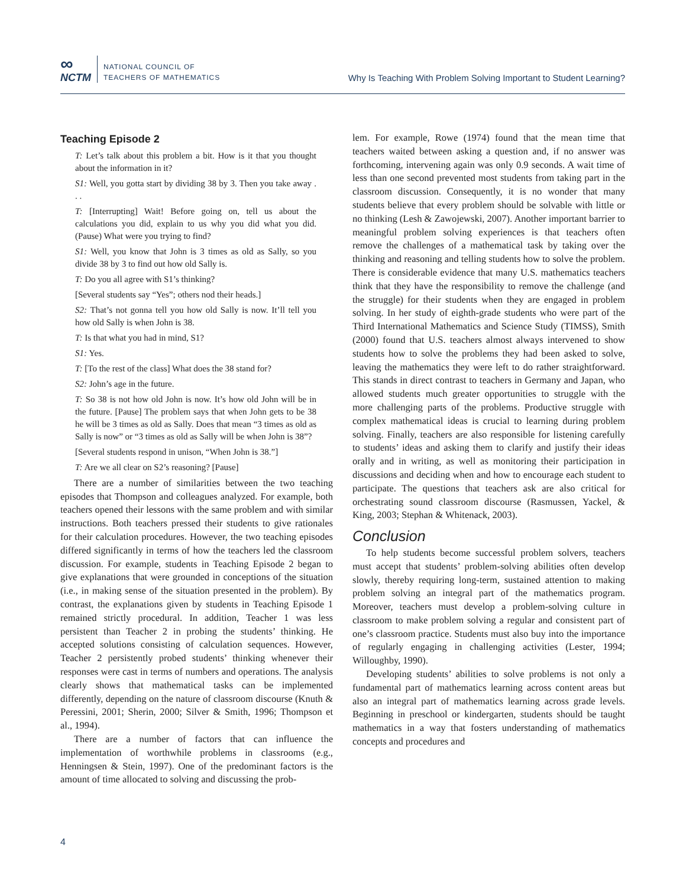∞
NCTM
NATIONAL COUNCIL OF
TEACHERS OF MATHEMATICS
Why Is Teaching With Problem Solving Important to Student Learning?
Teaching Episode 2
T: Let’s talk about this problem a bit. How is it that you thought about the information in it?
S1: Well, you gotta start by dividing 38 by 3. Then you take away . . .
T: [Interrupting] Wait! Before going on, tell us about the calculations you did, explain to us why you did what you did. (Pause) What were you trying to find?
S1: Well, you know that John is 3 times as old as Sally, so you divide 38 by 3 to find out how old Sally is.
T: Do you all agree with S1’s thinking?
[Several students say “Yes”; others nod their heads.]
S2: That’s not gonna tell you how old Sally is now. It’ll tell you how old Sally is when John is 38.
T: Is that what you had in mind, S1?
S1: Yes.
T: [To the rest of the class] What does the 38 stand for?
S2: John’s age in the future.
T: So 38 is not how old John is now. It’s how old John will be in the future. [Pause] The problem says that when John gets to be 38 he will be 3 times as old as Sally. Does that mean “3 times as old as Sally is now” or “3 times as old as Sally will be when John is 38”?
[Several students respond in unison, “When John is 38.”]
T: Are we all clear on S2’s reasoning? [Pause]
There are a number of similarities between the two teaching episodes that Thompson and colleagues analyzed. For example, both teachers opened their lessons with the same problem and with similar instructions. Both teachers pressed their students to give rationales for their calculation procedures. However, the two teaching episodes differed significantly in terms of how the teachers led the classroom discussion. For example, students in Teaching Episode 2 began to give explanations that were grounded in conceptions of the situation (i.e., in making sense of the situation presented in the problem). By contrast, the explanations given by students in Teaching Episode 1 remained strictly procedural. In addition, Teacher 1 was less persistent than Teacher 2 in probing the students’ thinking. He accepted solutions consisting of calculation sequences. However, Teacher 2 persistently probed students’ thinking whenever their responses were cast in terms of numbers and operations. The analysis clearly shows that mathematical tasks can be implemented differently, depending on the nature of classroom discourse (Knuth & Peressini, 2001; Sherin, 2000; Silver & Smith, 1996; Thompson et al., 1994).
There are a number of factors that can influence the implementation of worthwhile problems in classrooms (e.g., Henningsen & Stein, 1997). One of the predominant factors is the amount of time allocated to solving and discussing the prob-
lem. For example, Rowe (1974) found that the mean time that teachers waited between asking a question and, if no answer was forthcoming, intervening again was only 0.9 seconds. A wait time of less than one second prevented most students from taking part in the classroom discussion. Consequently, it is no wonder that many students believe that every problem should be solvable with little or no thinking (Lesh & Zawojewski, 2007). Another important barrier to meaningful problem solving experiences is that teachers often remove the challenges of a mathematical task by taking over the thinking and reasoning and telling students how to solve the problem. There is considerable evidence that many U.S. mathematics teachers think that they have the responsibility to remove the challenge (and the struggle) for their students when they are engaged in problem solving. In her study of eighth-grade students who were part of the Third International Mathematics and Science Study (TIMSS), Smith (2000) found that U.S. teachers almost always intervened to show students how to solve the problems they had been asked to solve, leaving the mathematics they were left to do rather straightforward. This stands in direct contrast to teachers in Germany and Japan, who allowed students much greater opportunities to struggle with the more challenging parts of the problems. Productive struggle with complex mathematical ideas is crucial to learning during problem solving. Finally, teachers are also responsible for listening carefully to students’ ideas and asking them to clarify and justify their ideas orally and in writing, as well as monitoring their participation in discussions and deciding when and how to encourage each student to participate. The questions that teachers ask are also critical for orchestrating sound classroom discourse (Rasmussen, Yackel, & King, 2003; Stephan & Whitenack, 2003).
Conclusion
To help students become successful problem solvers, teachers must accept that students’ problem-solving abilities often develop slowly, thereby requiring long-term, sustained attention to making problem solving an integral part of the mathematics program. Moreover, teachers must develop a problem-solving culture in classroom to make problem solving a regular and consistent part of one’s classroom practice. Students must also buy into the importance of regularly engaging in challenging activities (Lester, 1994; Willoughby, 1990).
Developing students’ abilities to solve problems is not only a fundamental part of mathematics learning across content areas but also an integral part of mathematics learning across grade levels. Beginning in preschool or kindergarten, students should be taught mathematics in a way that fosters understanding of mathematics concepts and procedures and
4